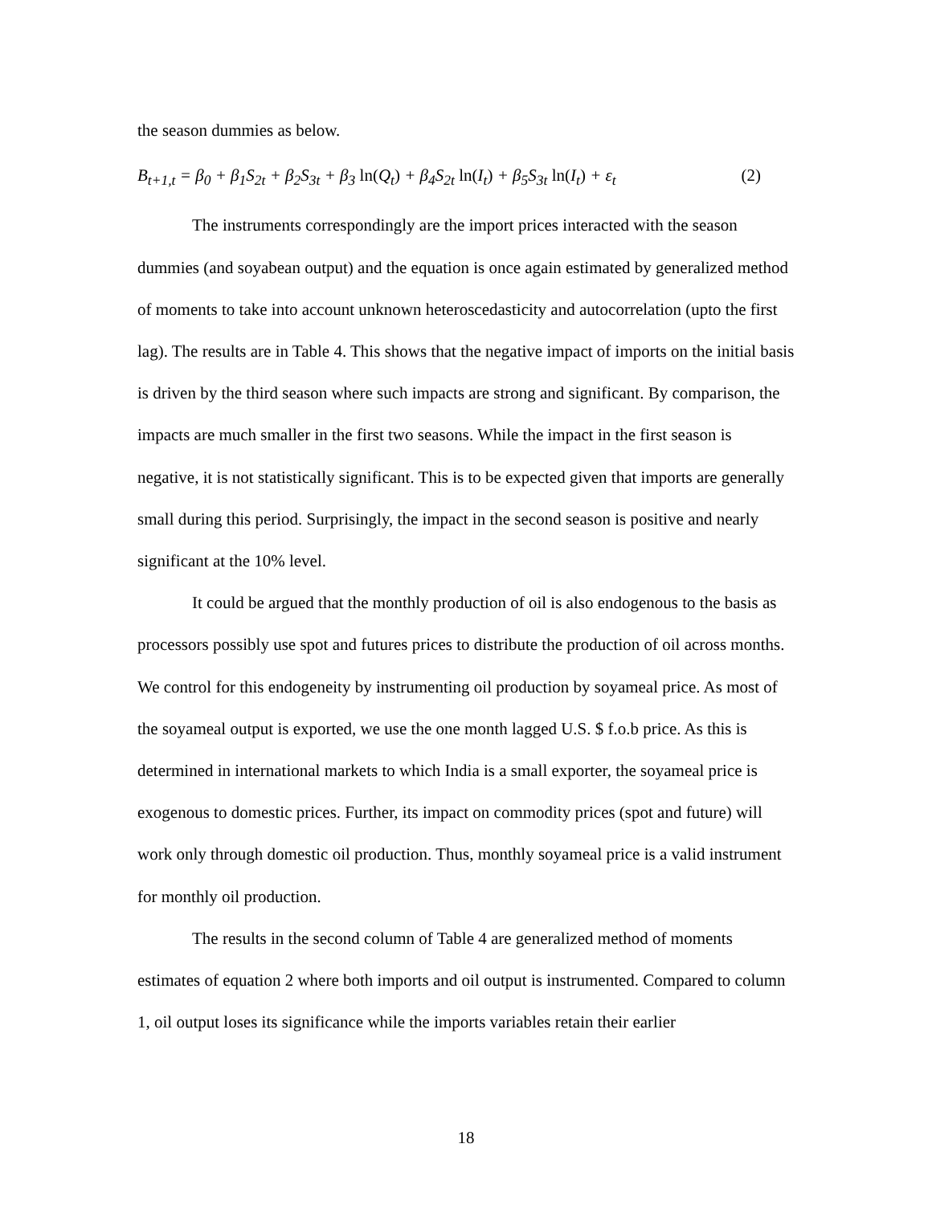the season dummies as below.
B<sub>t+1,t</sub> = β<sub>0</sub> + β<sub>1</sub>S<sub>2t</sub> + β<sub>2</sub>S<sub>3t</sub> + β<sub>3</sub> ln(Q<sub>t</sub>) + β<sub>4</sub>S<sub>2t</sub> ln(I<sub>t</sub>) + β<sub>5</sub>S<sub>3t</sub> ln(I<sub>t</sub>) + ε<sub>t</sub> (2)
The instruments correspondingly are the import prices interacted with the season dummies (and soyabean output) and the equation is once again estimated by generalized method of moments to take into account unknown heteroscedasticity and autocorrelation (upto the first lag). The results are in Table 4. This shows that the negative impact of imports on the initial basis is driven by the third season where such impacts are strong and significant. By comparison, the impacts are much smaller in the first two seasons. While the impact in the first season is negative, it is not statistically significant. This is to be expected given that imports are generally small during this period. Surprisingly, the impact in the second season is positive and nearly significant at the 10% level.
It could be argued that the monthly production of oil is also endogenous to the basis as processors possibly use spot and futures prices to distribute the production of oil across months. We control for this endogeneity by instrumenting oil production by soyameal price. As most of the soyameal output is exported, we use the one month lagged U.S. $ f.o.b price. As this is determined in international markets to which India is a small exporter, the soyameal price is exogenous to domestic prices. Further, its impact on commodity prices (spot and future) will work only through domestic oil production. Thus, monthly soyameal price is a valid instrument for monthly oil production.
The results in the second column of Table 4 are generalized method of moments estimates of equation 2 where both imports and oil output is instrumented. Compared to column 1, oil output loses its significance while the imports variables retain their earlier
18